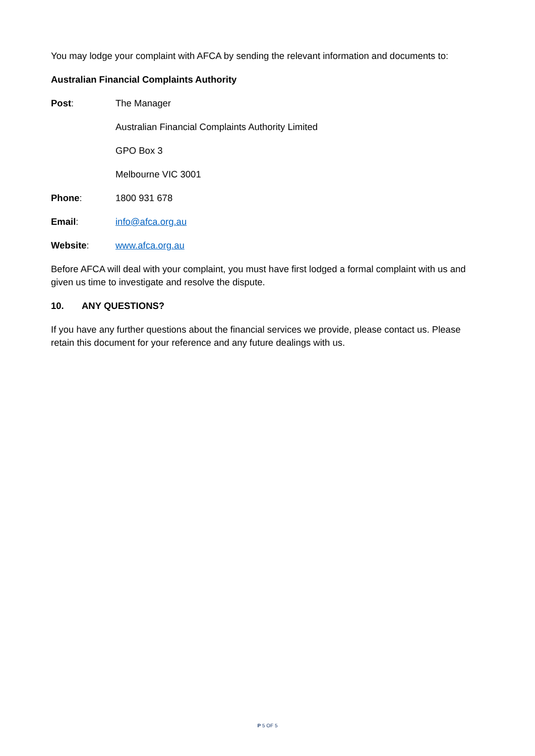You may lodge your complaint with AFCA by sending the relevant information and documents to:
Australian Financial Complaints Authority
Post: The Manager
Australian Financial Complaints Authority Limited
GPO Box 3
Melbourne VIC 3001
Phone: 1800 931 678
Email: info@afca.org.au
Website: www.afca.org.au
Before AFCA will deal with your complaint, you must have first lodged a formal complaint with us and given us time to investigate and resolve the dispute.
10. ANY QUESTIONS?
If you have any further questions about the financial services we provide, please contact us. Please retain this document for your reference and any future dealings with us.
P 5 OF 5